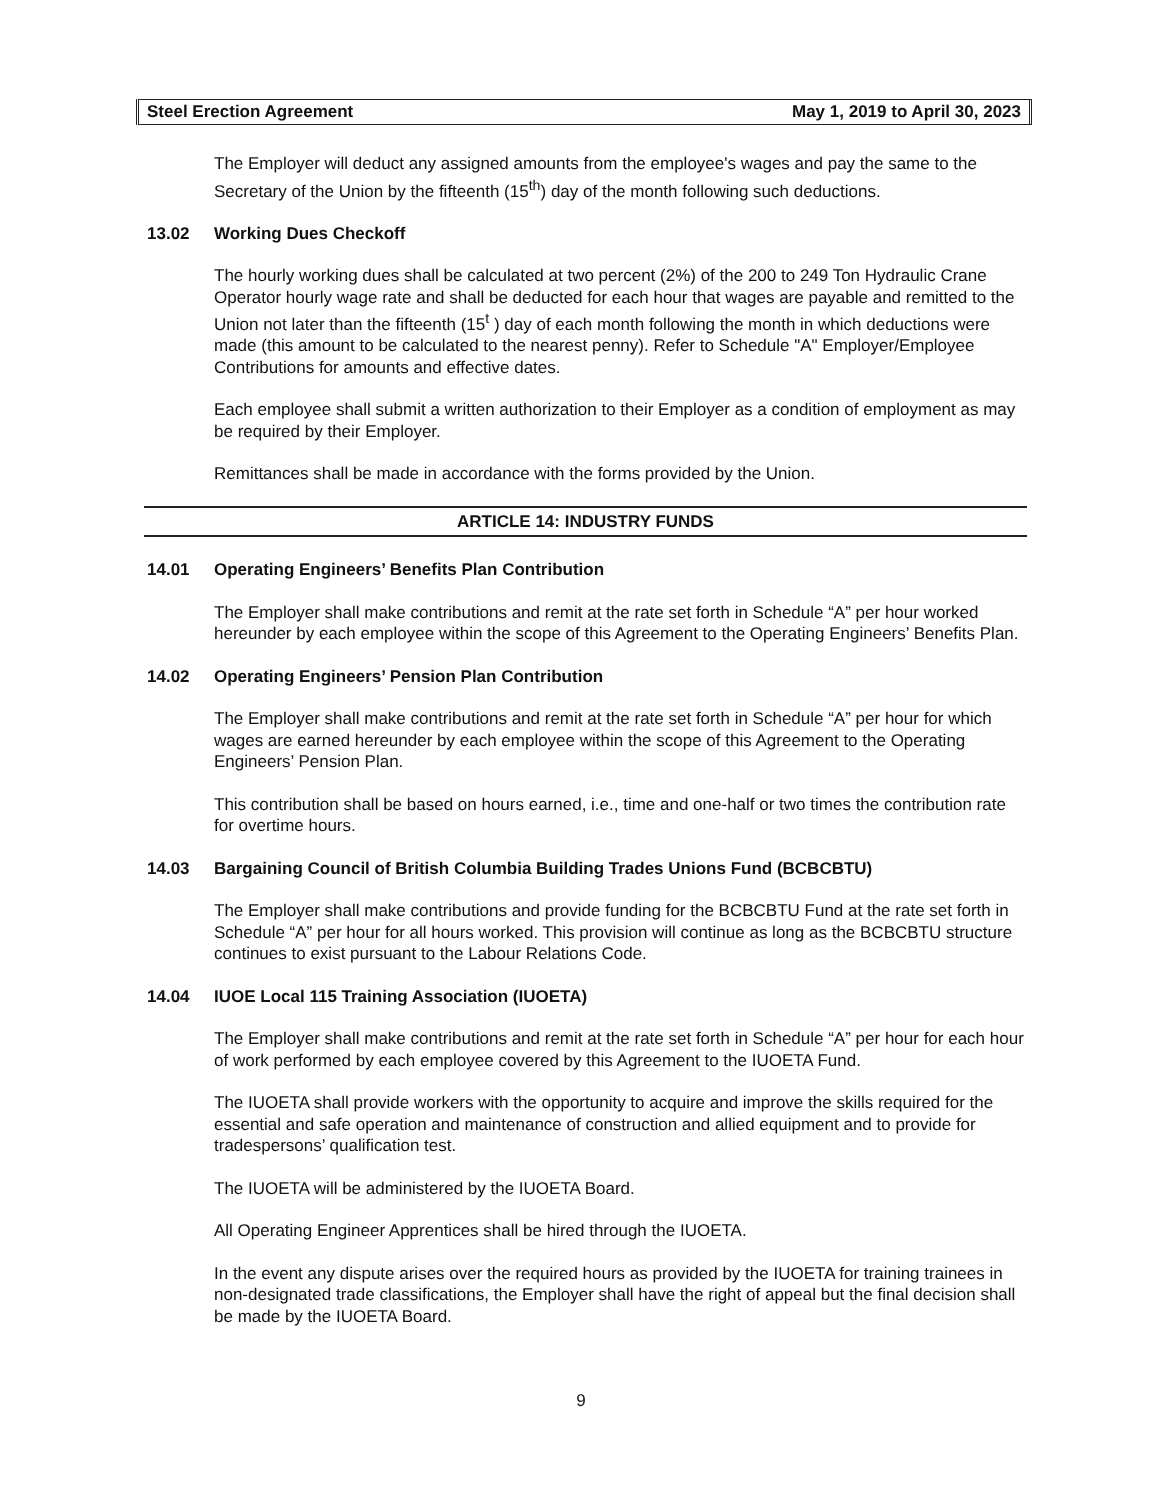Steel Erection Agreement May 1, 2019 to April 30, 2023
The Employer will deduct any assigned amounts from the employee's wages and pay the same to the Secretary of the Union by the fifteenth (15<sup>th</sup>) day of the month following such deductions.
13.02 Working Dues Checkoff
The hourly working dues shall be calculated at two percent (2%) of the 200 to 249 Ton Hydraulic Crane Operator hourly wage rate and shall be deducted for each hour that wages are payable and remitted to the Union not later than the fifteenth (15<sup>t</sup> ) day of each month following the month in which deductions were made (this amount to be calculated to the nearest penny). Refer to Schedule "A" Employer/Employee Contributions for amounts and effective dates.
Each employee shall submit a written authorization to their Employer as a condition of employment as may be required by their Employer.
Remittances shall be made in accordance with the forms provided by the Union.
ARTICLE 14: INDUSTRY FUNDS
14.01 Operating Engineers’ Benefits Plan Contribution
The Employer shall make contributions and remit at the rate set forth in Schedule “A” per hour worked hereunder by each employee within the scope of this Agreement to the Operating Engineers’ Benefits Plan.
14.02 Operating Engineers’ Pension Plan Contribution
The Employer shall make contributions and remit at the rate set forth in Schedule “A” per hour for which wages are earned hereunder by each employee within the scope of this Agreement to the Operating Engineers’ Pension Plan.
This contribution shall be based on hours earned, i.e., time and one-half or two times the contribution rate for overtime hours.
14.03 Bargaining Council of British Columbia Building Trades Unions Fund (BCBCBTU)
The Employer shall make contributions and provide funding for the BCBCBTU Fund at the rate set forth in Schedule “A” per hour for all hours worked. This provision will continue as long as the BCBCBTU structure continues to exist pursuant to the Labour Relations Code.
14.04 IUOE Local 115 Training Association (IUOETA)
The Employer shall make contributions and remit at the rate set forth in Schedule “A” per hour for each hour of work performed by each employee covered by this Agreement to the IUOETA Fund.
The IUOETA shall provide workers with the opportunity to acquire and improve the skills required for the essential and safe operation and maintenance of construction and allied equipment and to provide for tradespersons’ qualification test.
The IUOETA will be administered by the IUOETA Board.
All Operating Engineer Apprentices shall be hired through the IUOETA.
In the event any dispute arises over the required hours as provided by the IUOETA for training trainees in non-designated trade classifications, the Employer shall have the right of appeal but the final decision shall be made by the IUOETA Board.
9